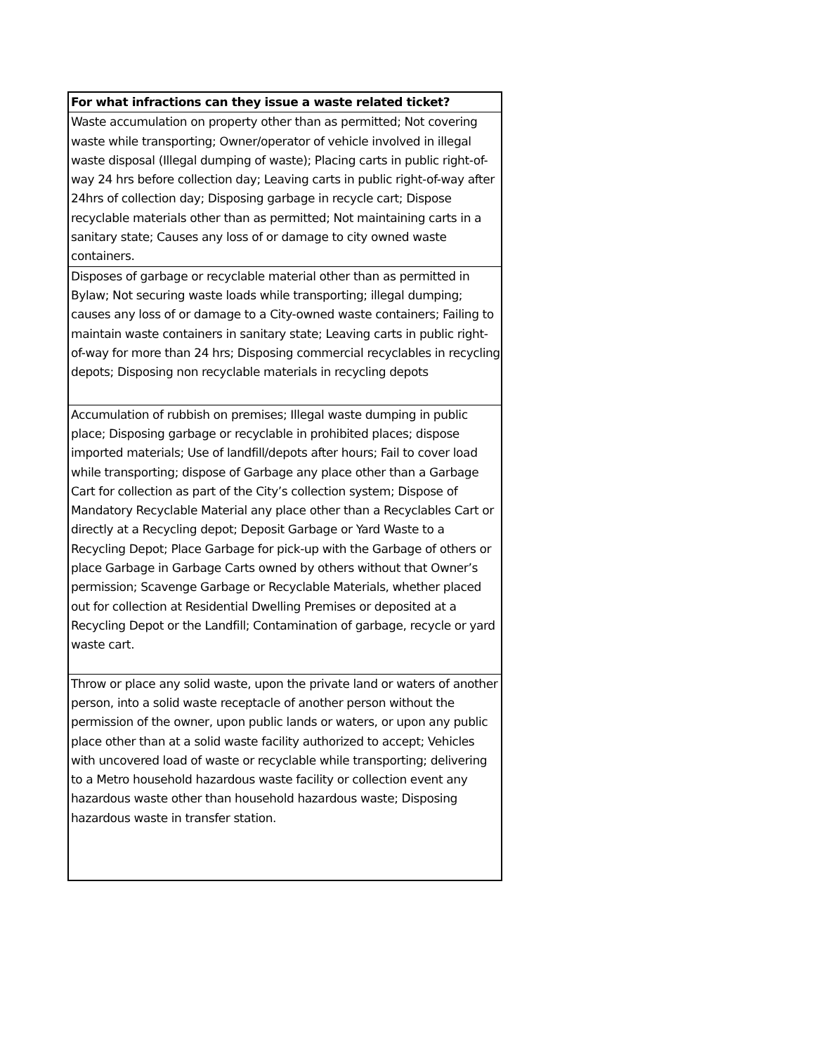| For what infractions can they issue a waste related ticket? |
| --- |
| Waste accumulation on property other than as permitted; Not covering waste while transporting; Owner/operator of vehicle involved in illegal waste disposal (Illegal dumping of waste); Placing carts in public right-of-way 24 hrs before collection day; Leaving carts in public right-of-way after 24hrs of collection day; Disposing garbage in recycle cart; Dispose recyclable materials other than as permitted; Not maintaining carts in a sanitary state; Causes any loss of or damage to city owned waste containers. |
| Disposes of garbage or recyclable material other than as permitted in Bylaw; Not securing waste loads while transporting; illegal dumping; causes any loss of or damage to a City-owned waste containers; Failing to maintain waste containers in sanitary state; Leaving carts in public right-of-way for more than 24 hrs; Disposing commercial recyclables in recycling depots; Disposing non recyclable materials in recycling depots |
| Accumulation of rubbish on premises; Illegal waste dumping in public place; Disposing garbage or recyclable in prohibited places; dispose imported materials; Use of landfill/depots after hours; Fail to cover load while transporting; dispose of Garbage any place other than a Garbage Cart for collection as part of the City’s collection system; Dispose of Mandatory Recyclable Material any place other than a Recyclables Cart or directly at a Recycling depot; Deposit Garbage or Yard Waste to a Recycling Depot; Place Garbage for pick-up with the Garbage of others or place Garbage in Garbage Carts owned by others without that Owner’s permission; Scavenge Garbage or Recyclable Materials, whether placed out for collection at Residential Dwelling Premises or deposited at a Recycling Depot or the Landfill; Contamination of garbage, recycle or yard waste cart. |
| Throw or place any solid waste, upon the private land or waters of another person, into a solid waste receptacle of another person without the permission of the owner, upon public lands or waters, or upon any public place other than at a solid waste facility authorized to accept; Vehicles with uncovered load of waste or recyclable while transporting; delivering to a Metro household hazardous waste facility or collection event any hazardous waste other than household hazardous waste; Disposing hazardous waste in transfer station. |